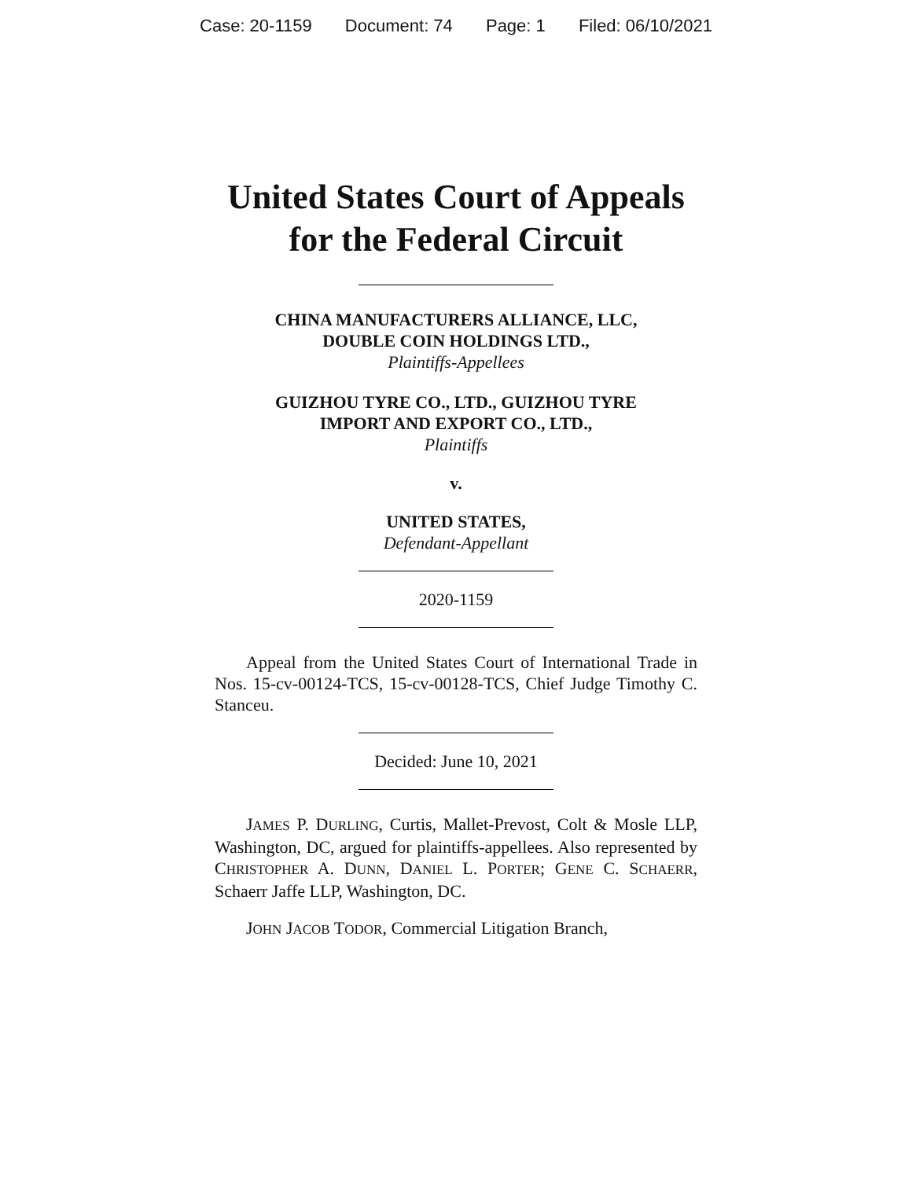Case: 20-1159 Document: 74 Page: 1 Filed: 06/10/2021
United States Court of Appeals
for the Federal Circuit
CHINA MANUFACTURERS ALLIANCE, LLC,
DOUBLE COIN HOLDINGS LTD.,
Plaintiffs-Appellees
GUIZHOU TYRE CO., LTD., GUIZHOU TYRE
IMPORT AND EXPORT CO., LTD.,
Plaintiffs
v.
UNITED STATES,
Defendant-Appellant
2020-1159
Appeal from the United States Court of International Trade in Nos. 15-cv-00124-TCS, 15-cv-00128-TCS, Chief Judge Timothy C. Stanceu.
Decided: June 10, 2021
JAMES P. DURLING, Curtis, Mallet-Prevost, Colt & Mosle LLP, Washington, DC, argued for plaintiffs-appellees. Also represented by CHRISTOPHER A. DUNN, DANIEL L. PORTER; GENE C. SCHAERR, Schaerr Jaffe LLP, Washington, DC.
JOHN JACOB TODOR, Commercial Litigation Branch,